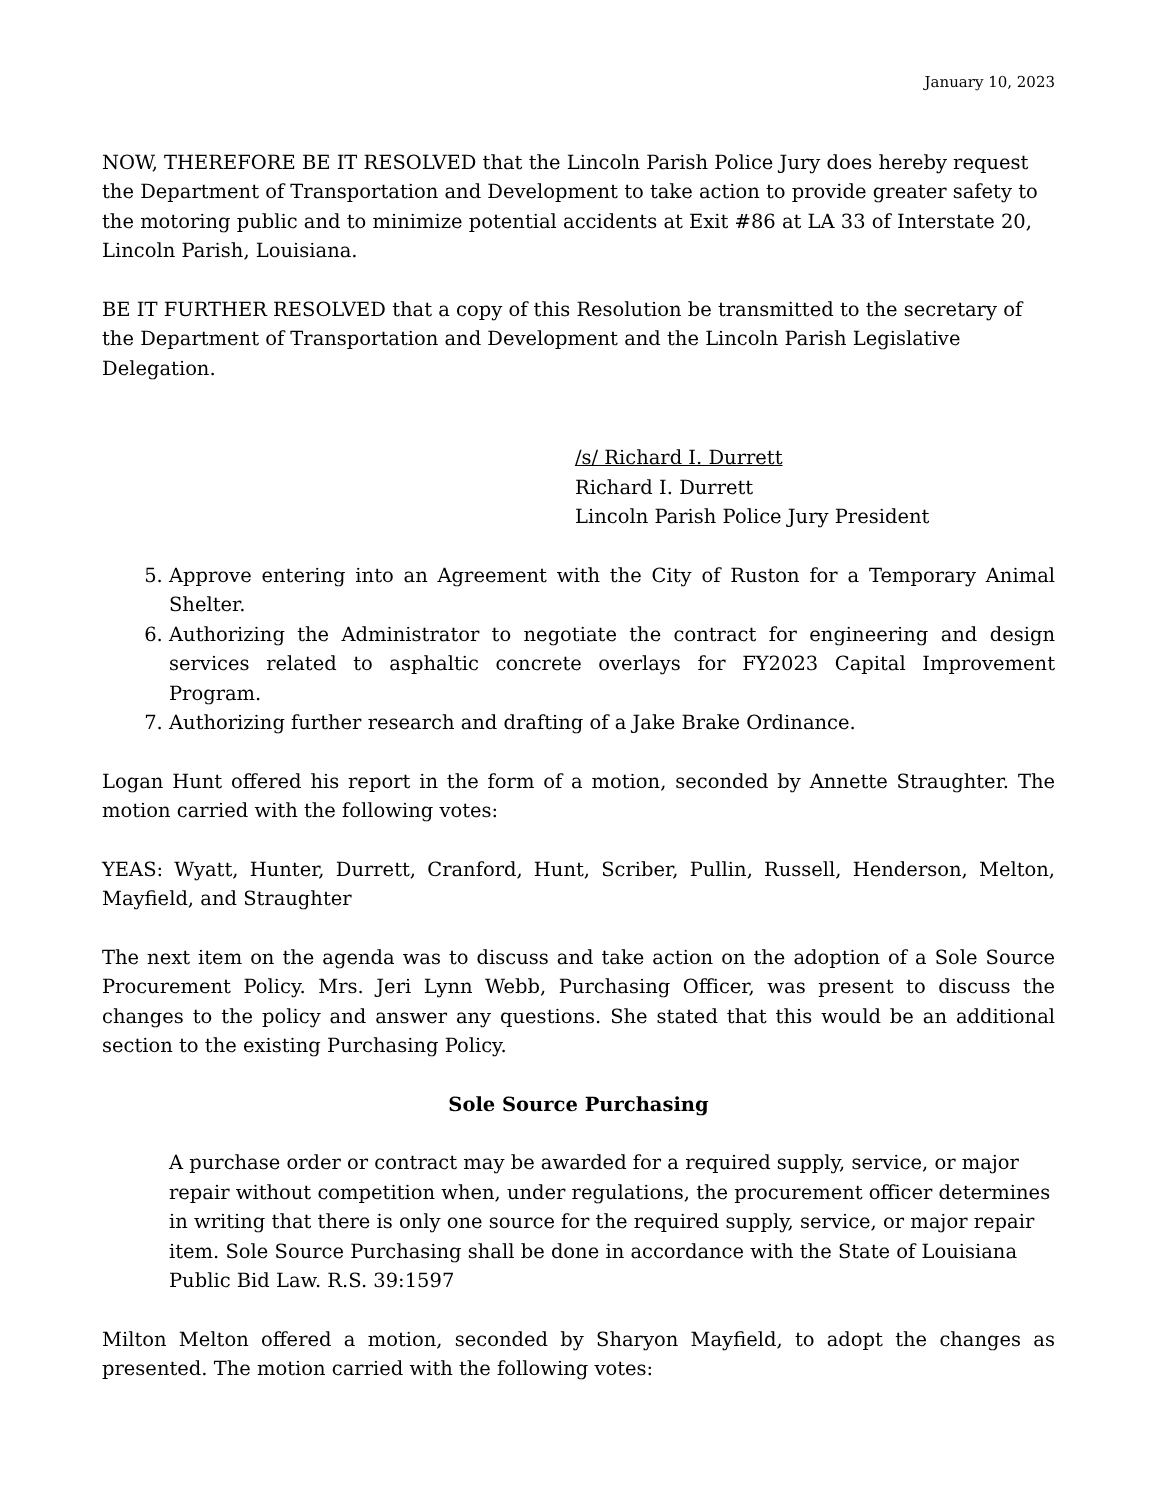January 10, 2023
NOW, THEREFORE BE IT RESOLVED that the Lincoln Parish Police Jury does hereby request the Department of Transportation and Development to take action to provide greater safety to the motoring public and to minimize potential accidents at Exit #86 at LA 33 of Interstate 20, Lincoln Parish, Louisiana.
BE IT FURTHER RESOLVED that a copy of this Resolution be transmitted to the secretary of the Department of Transportation and Development and the Lincoln Parish Legislative Delegation.
/s/ Richard I. Durrett
Richard I. Durrett
Lincoln Parish Police Jury President
5. Approve entering into an Agreement with the City of Ruston for a Temporary Animal Shelter.
6. Authorizing the Administrator to negotiate the contract for engineering and design services related to asphaltic concrete overlays for FY2023 Capital Improvement Program.
7. Authorizing further research and drafting of a Jake Brake Ordinance.
Logan Hunt offered his report in the form of a motion, seconded by Annette Straughter. The motion carried with the following votes:
YEAS: Wyatt, Hunter, Durrett, Cranford, Hunt, Scriber, Pullin, Russell, Henderson, Melton, Mayfield, and Straughter
The next item on the agenda was to discuss and take action on the adoption of a Sole Source Procurement Policy. Mrs. Jeri Lynn Webb, Purchasing Officer, was present to discuss the changes to the policy and answer any questions. She stated that this would be an additional section to the existing Purchasing Policy.
Sole Source Purchasing
A purchase order or contract may be awarded for a required supply, service, or major repair without competition when, under regulations, the procurement officer determines in writing that there is only one source for the required supply, service, or major repair item. Sole Source Purchasing shall be done in accordance with the State of Louisiana Public Bid Law. R.S. 39:1597
Milton Melton offered a motion, seconded by Sharyon Mayfield, to adopt the changes as presented. The motion carried with the following votes: